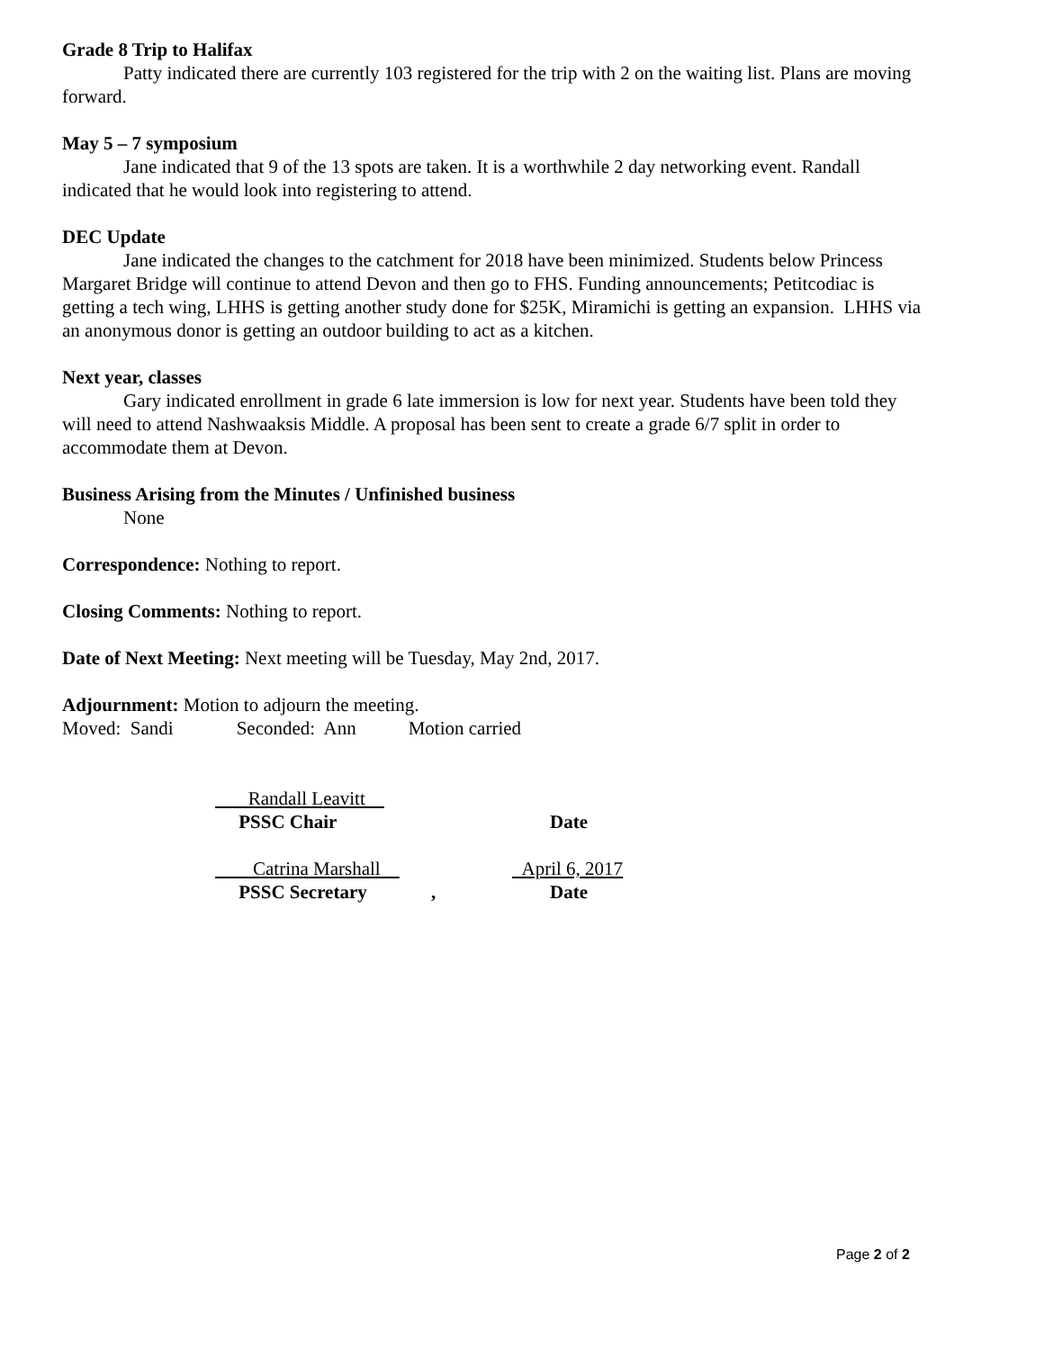Grade 8 Trip to Halifax
Patty indicated there are currently 103 registered for the trip with 2 on the waiting list. Plans are moving forward.
May 5 – 7 symposium
Jane indicated that 9 of the 13 spots are taken. It is a worthwhile 2 day networking event. Randall indicated that he would look into registering to attend.
DEC Update
Jane indicated the changes to the catchment for 2018 have been minimized. Students below Princess Margaret Bridge will continue to attend Devon and then go to FHS. Funding announcements; Petitcodiac is getting a tech wing, LHHS is getting another study done for $25K, Miramichi is getting an expansion. LHHS via an anonymous donor is getting an outdoor building to act as a kitchen.
Next year, classes
Gary indicated enrollment in grade 6 late immersion is low for next year. Students have been told they will need to attend Nashwaaksis Middle. A proposal has been sent to create a grade 6/7 split in order to accommodate them at Devon.
Business Arising from the Minutes / Unfinished business
None
Correspondence: Nothing to report.
Closing Comments: Nothing to report.
Date of Next Meeting: Next meeting will be Tuesday, May 2nd, 2017.
Adjournment: Motion to adjourn the meeting.
Moved: Sandi Seconded: Ann Motion carried
Randall Leavitt
PSSC Chair
Date
Catrina Marshall
April 6, 2017
PSSC Secretary
,
Date
Page 2 of 2